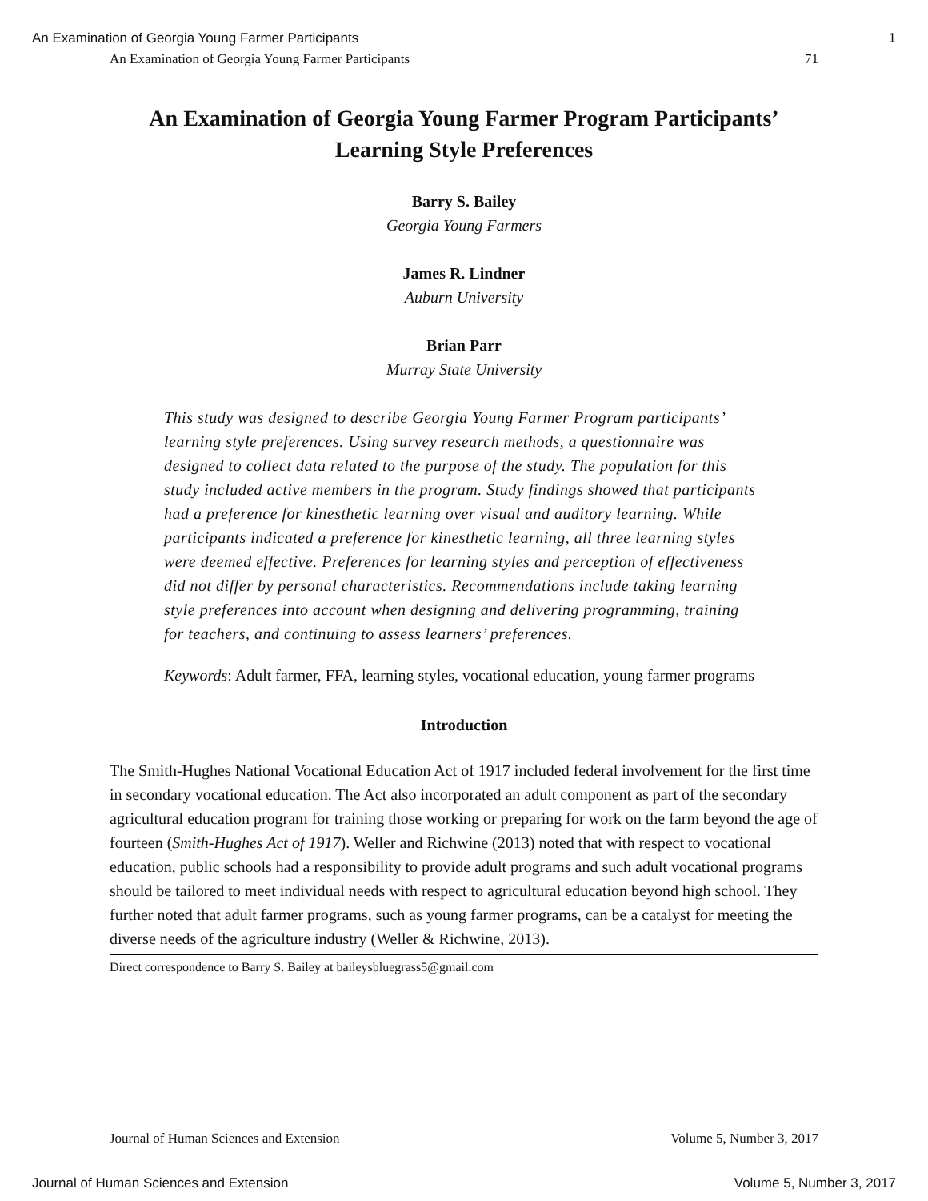An Examination of Georgia Young Farmer Participants 1
An Examination of Georgia Young Farmer Participants 71
An Examination of Georgia Young Farmer Program Participants’
Learning Style Preferences
Barry S. Bailey
Georgia Young Farmers
James R. Lindner
Auburn University
Brian Parr
Murray State University
This study was designed to describe Georgia Young Farmer Program participants’ learning style preferences. Using survey research methods, a questionnaire was designed to collect data related to the purpose of the study. The population for this study included active members in the program. Study findings showed that participants had a preference for kinesthetic learning over visual and auditory learning. While participants indicated a preference for kinesthetic learning, all three learning styles were deemed effective. Preferences for learning styles and perception of effectiveness did not differ by personal characteristics. Recommendations include taking learning style preferences into account when designing and delivering programming, training for teachers, and continuing to assess learners’ preferences.
Keywords: Adult farmer, FFA, learning styles, vocational education, young farmer programs
Introduction
The Smith-Hughes National Vocational Education Act of 1917 included federal involvement for the first time in secondary vocational education. The Act also incorporated an adult component as part of the secondary agricultural education program for training those working or preparing for work on the farm beyond the age of fourteen (Smith-Hughes Act of 1917). Weller and Richwine (2013) noted that with respect to vocational education, public schools had a responsibility to provide adult programs and such adult vocational programs should be tailored to meet individual needs with respect to agricultural education beyond high school. They further noted that adult farmer programs, such as young farmer programs, can be a catalyst for meeting the diverse needs of the agriculture industry (Weller & Richwine, 2013).
Direct correspondence to Barry S. Bailey at baileysbluegrass5@gmail.com
Journal of Human Sciences and Extension Volume 5, Number 3, 2017
Journal of Human Sciences and Extension Volume 5, Number 3, 2017